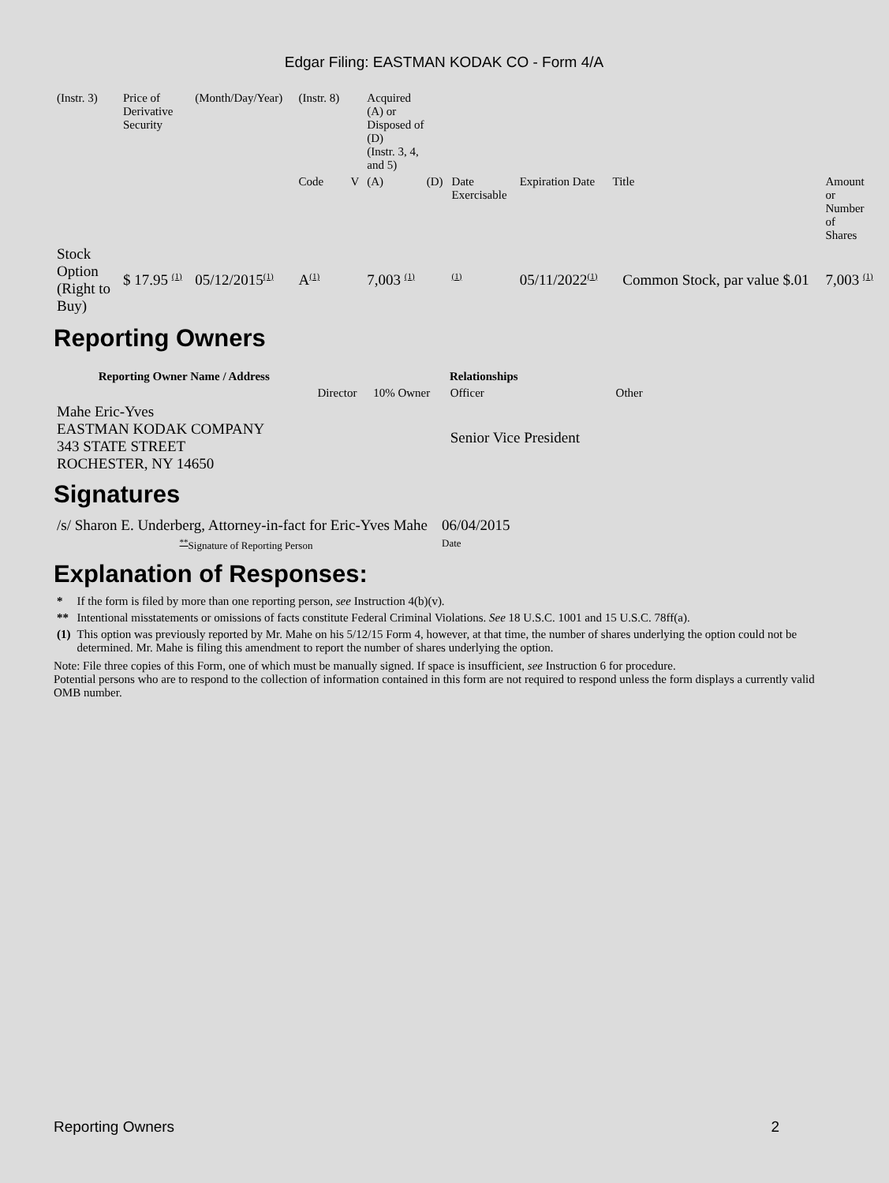Edgar Filing: EASTMAN KODAK CO - Form 4/A
| (Instr. 3) | Price of Derivative Security | (Month/Day/Year) | (Instr. 8) | | Acquired (A) or Disposed of (D) (Instr. 3, 4, and 5) | | | | | |
| | | | Code | V | (A) | (D) | Date Exercisable | Expiration Date | Title | Amount or Number of Shares |
| Stock Option (Right to Buy) | $ 17.95 <sup>(1)</sup> | 05/12/2015<sup>(1)</sup> | A<sup>(1)</sup> | | 7,003 <sup>(1)</sup> | | <sup>(1)</sup> | 05/11/2022<sup>(1)</sup> | Common Stock, par value $.01 | 7,003 <sup>(1)</sup> |
Reporting Owners
| Reporting Owner Name / Address | Relationships | | | |
| --- | --- | --- | --- | --- |
| | Director | 10% Owner | Officer | Other |
| Mahe Eric-Yves EASTMAN KODAK COMPANY 343 STATE STREET ROCHESTER, NY 14650 | | | Senior Vice President | |
Signatures
| /s/ Sharon E. Underberg, Attorney-in-fact for Eric-Yves Mahe | 06/04/2015 |
| <sup>**</sup> Signature of Reporting Person | Date |
Explanation of Responses:
| * | If the form is filed by more than one reporting person, see Instruction 4(b)(v). |
| ** | Intentional misstatements or omissions of facts constitute Federal Criminal Violations. See 18 U.S.C. 1001 and 15 U.S.C. 78ff(a). |
| (1) | This option was previously reported by Mr. Mahe on his 5/12/15 Form 4, however, at that time, the number of shares underlying the option could not be determined. Mr. Mahe is filing this amendment to report the number of shares underlying the option. |
Note: File three copies of this Form, one of which must be manually signed. If space is insufficient, see Instruction 6 for procedure.
Potential persons who are to respond to the collection of information contained in this form are not required to respond unless the form displays a currently valid OMB number.
Reporting Owners 2